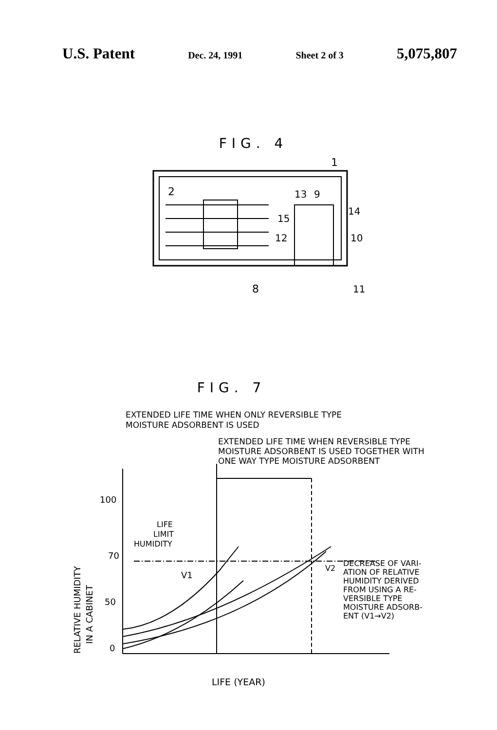U.S. Patent Dec. 24, 1991 Sheet 2 of 3 5,075,807
FIG. 4
2
1
13
9
14
15
12
10
11
8
FIG. 7
EXTENDED LIFE TIME WHEN ONLY REVERSIBLE TYPE
MOISTURE ADSORBENT IS USED
EXTENDED LIFE TIME WHEN REVERSIBLE TYPE
MOISTURE ADSORBENT IS USED TOGETHER WITH
ONE WAY TYPE MOISTURE ADSORBENT
100
70
50
0
LIFE
LIMIT
HUMIDITY
V1
V2
DECREASE OF VARI-
ATION OF RELATIVE
HUMIDITY DERIVED
FROM USING A RE-
VERSIBLE TYPE
MOISTURE ADSORB-
ENT (V1→V2)
RELATIVE HUMIDITY
IN A CABINET
LIFE (YEAR)